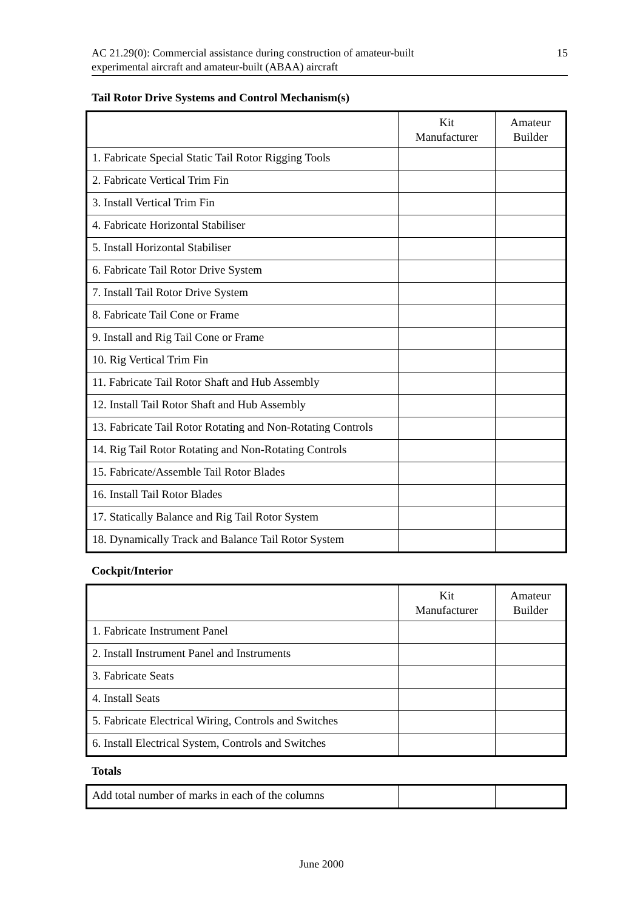AC 21.29(0): Commercial assistance during construction of amateur-built
experimental aircraft and amateur-built (ABAA) aircraft
15
Tail Rotor Drive Systems and Control Mechanism(s)
| | Kit Manufacturer | Amateur Builder |
| --- | --- | --- |
| 1. Fabricate Special Static Tail Rotor Rigging Tools | | |
| 2. Fabricate Vertical Trim Fin | | |
| 3. Install Vertical Trim Fin | | |
| 4. Fabricate Horizontal Stabiliser | | |
| 5. Install Horizontal Stabiliser | | |
| 6. Fabricate Tail Rotor Drive System | | |
| 7. Install Tail Rotor Drive System | | |
| 8. Fabricate Tail Cone or Frame | | |
| 9. Install and Rig Tail Cone or Frame | | |
| 10. Rig Vertical Trim Fin | | |
| 11. Fabricate Tail Rotor Shaft and Hub Assembly | | |
| 12. Install Tail Rotor Shaft and Hub Assembly | | |
| 13. Fabricate Tail Rotor Rotating and Non-Rotating Controls | | |
| 14. Rig Tail Rotor Rotating and Non-Rotating Controls | | |
| 15. Fabricate/Assemble Tail Rotor Blades | | |
| 16. Install Tail Rotor Blades | | |
| 17. Statically Balance and Rig Tail Rotor System | | |
| 18. Dynamically Track and Balance Tail Rotor System | | |
Cockpit/Interior
| | Kit Manufacturer | Amateur Builder |
| --- | --- | --- |
| 1. Fabricate Instrument Panel | | |
| 2. Install Instrument Panel and Instruments | | |
| 3. Fabricate Seats | | |
| 4. Install Seats | | |
| 5. Fabricate Electrical Wiring, Controls and Switches | | |
| 6. Install Electrical System, Controls and Switches | | |
Totals
| Add total number of marks in each of the columns | | |
June 2000